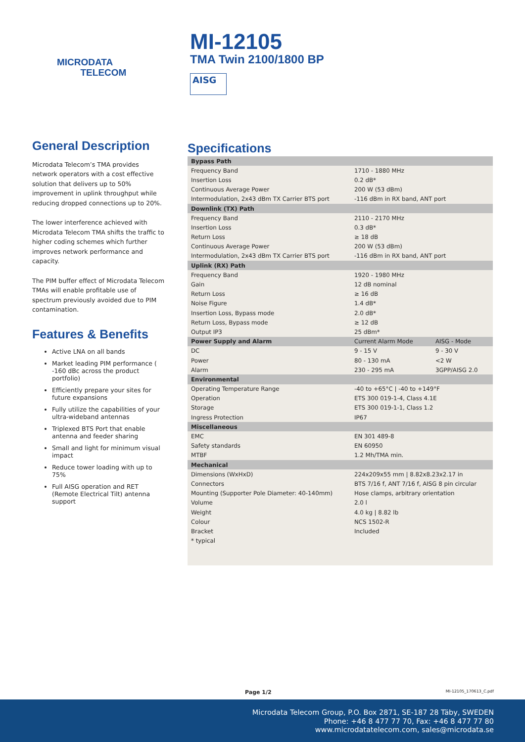MICRODATA
TELECOM
MI-12105
TMA Twin 2100/1800 BP
AISG
General Description
Microdata Telecom’s TMA provides network operators with a cost effective solution that delivers up to 50% improvement in uplink throughput while reducing dropped connections up to 20%.
The lower interference achieved with Microdata Telecom TMA shifts the traffic to higher coding schemes which further improves network performance and capacity.
The PIM buffer effect of Microdata Telecom TMAs will enable profitable use of spectrum previously avoided due to PIM contamination.
Features & Benefits
Active LNA on all bands
Market leading PIM performance ( -160 dBc across the product portfolio)
Efficiently prepare your sites for future expansions
Fully utilize the capabilities of your ultra-wideband antennas
Triplexed BTS Port that enable antenna and feeder sharing
Small and light for minimum visual impact
Reduce tower loading with up to 75%
Full AISG operation and RET (Remote Electrical Tilt) antenna support
Specifications
| Bypass Path | | |
| --- | --- | --- |
| Frequency Band | 1710 - 1880 MHz | |
| Insertion Loss | 0.2 dB* | |
| Continuous Average Power | 200 W (53 dBm) | |
| Intermodulation, 2x43 dBm TX Carrier BTS port | -116 dBm in RX band, ANT port | |
| Downlink (TX) Path | | |
| Frequency Band | 2110 - 2170 MHz | |
| Insertion Loss | 0.3 dB* | |
| Return Loss | ≥ 18 dB | |
| Continuous Average Power | 200 W (53 dBm) | |
| Intermodulation, 2x43 dBm TX Carrier BTS port | -116 dBm in RX band, ANT port | |
| Uplink (RX) Path | | |
| Frequency Band | 1920 - 1980 MHz | |
| Gain | 12 dB nominal | |
| Return Loss | ≥ 16 dB | |
| Noise Figure | 1.4 dB* | |
| Insertion Loss, Bypass mode | 2.0 dB* | |
| Return Loss, Bypass mode | ≥ 12 dB | |
| Output IP3 | 25 dBm* | |
| Power Supply and Alarm | Current Alarm Mode | AISG - Mode |
| DC | 9 - 15 V | 9 - 30 V |
| Power | 80 - 130 mA | <2 W |
| Alarm | 230 - 295 mA | 3GPP/AISG 2.0 |
| Environmental | | |
| Operating Temperature Range | -40 to +65°C / -40 to +149°F | |
| Operation | ETS 300 019-1-4, Class 4.1E | |
| Storage | ETS 300 019-1-1, Class 1.2 | |
| Ingress Protection | IP67 | |
| Miscellaneous | | |
| EMC | EN 301 489-8 | |
| Safety standards | EN 60950 | |
| MTBF | 1.2 Mh/TMA min. | |
| Mechanical | | |
| Dimensions (WxHxD) | 224x209x55 mm / 8.82x8.23x2.17 in | |
| Connectors | BTS 7/16 f, ANT 7/16 f, AISG 8 pin circular | |
| Mounting (Supporter Pole Diameter: 40-140mm) | Hose clamps, arbitrary orientation | |
| Volume | 2.0 l | |
| Weight | 4.0 kg / 8.82 lb | |
| Colour | NCS 1502-R | |
| Bracket | Included | |
| * typical | | |
Page 1/2 MI-12105_170613_C.pdf
Microdata Telecom Group, P.O. Box 2871, SE-187 28 Täby, SWEDEN
Phone: +46 8 477 77 70, Fax: +46 8 477 77 80
www.microdatatelecom.com, sales@microdata.se